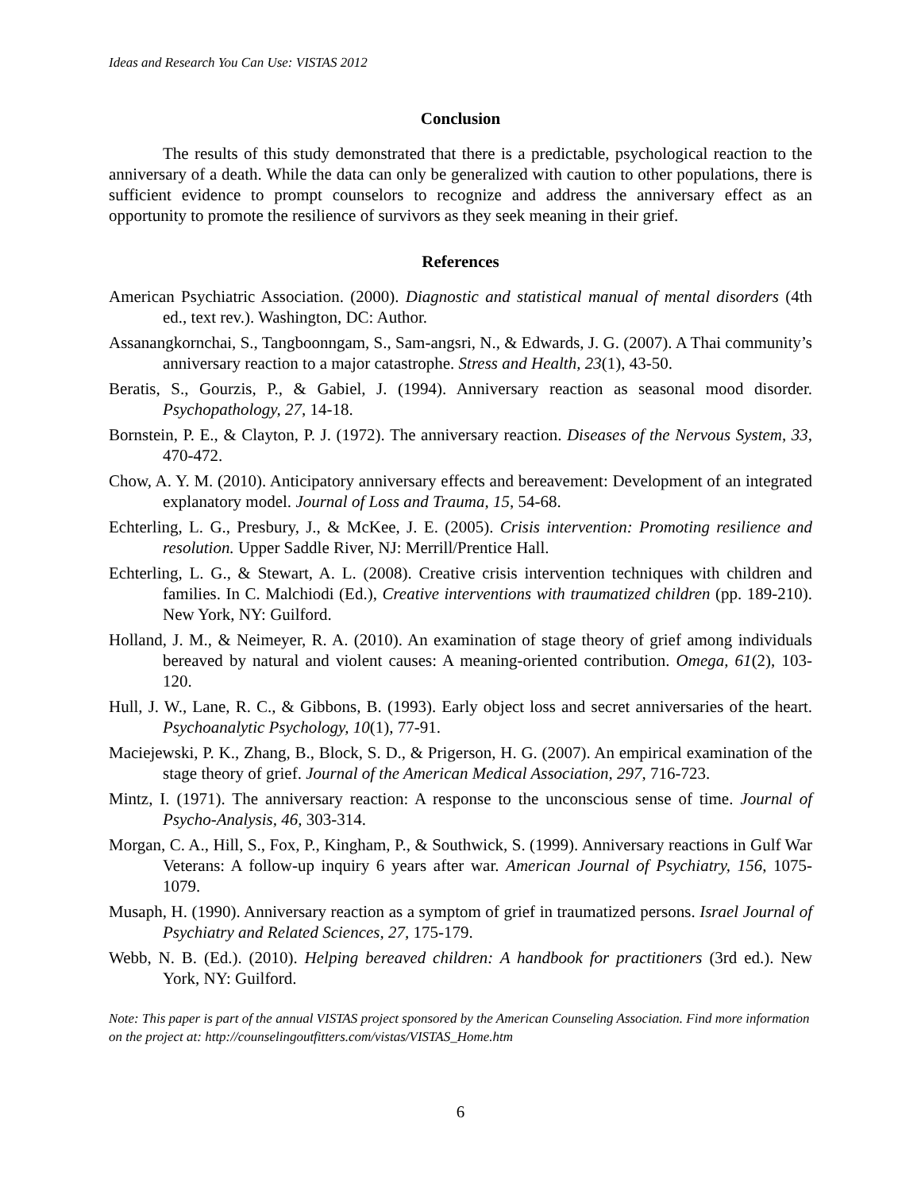Ideas and Research You Can Use: VISTAS 2012
Conclusion
The results of this study demonstrated that there is a predictable, psychological reaction to the anniversary of a death. While the data can only be generalized with caution to other populations, there is sufficient evidence to prompt counselors to recognize and address the anniversary effect as an opportunity to promote the resilience of survivors as they seek meaning in their grief.
References
American Psychiatric Association. (2000). Diagnostic and statistical manual of mental disorders (4th ed., text rev.). Washington, DC: Author.
Assanangkornchai, S., Tangboonngam, S., Sam-angsri, N., & Edwards, J. G. (2007). A Thai community’s anniversary reaction to a major catastrophe. Stress and Health, 23(1), 43-50.
Beratis, S., Gourzis, P., & Gabiel, J. (1994). Anniversary reaction as seasonal mood disorder. Psychopathology, 27, 14-18.
Bornstein, P. E., & Clayton, P. J. (1972). The anniversary reaction. Diseases of the Nervous System, 33, 470-472.
Chow, A. Y. M. (2010). Anticipatory anniversary effects and bereavement: Development of an integrated explanatory model. Journal of Loss and Trauma, 15, 54-68.
Echterling, L. G., Presbury, J., & McKee, J. E. (2005). Crisis intervention: Promoting resilience and resolution. Upper Saddle River, NJ: Merrill/Prentice Hall.
Echterling, L. G., & Stewart, A. L. (2008). Creative crisis intervention techniques with children and families. In C. Malchiodi (Ed.), Creative interventions with traumatized children (pp. 189-210). New York, NY: Guilford.
Holland, J. M., & Neimeyer, R. A. (2010). An examination of stage theory of grief among individuals bereaved by natural and violent causes: A meaning-oriented contribution. Omega, 61(2), 103-120.
Hull, J. W., Lane, R. C., & Gibbons, B. (1993). Early object loss and secret anniversaries of the heart. Psychoanalytic Psychology, 10(1), 77-91.
Maciejewski, P. K., Zhang, B., Block, S. D., & Prigerson, H. G. (2007). An empirical examination of the stage theory of grief. Journal of the American Medical Association, 297, 716-723.
Mintz, I. (1971). The anniversary reaction: A response to the unconscious sense of time. Journal of Psycho-Analysis, 46, 303-314.
Morgan, C. A., Hill, S., Fox, P., Kingham, P., & Southwick, S. (1999). Anniversary reactions in Gulf War Veterans: A follow-up inquiry 6 years after war. American Journal of Psychiatry, 156, 1075-1079.
Musaph, H. (1990). Anniversary reaction as a symptom of grief in traumatized persons. Israel Journal of Psychiatry and Related Sciences, 27, 175-179.
Webb, N. B. (Ed.). (2010). Helping bereaved children: A handbook for practitioners (3rd ed.). New York, NY: Guilford.
Note: This paper is part of the annual VISTAS project sponsored by the American Counseling Association. Find more information on the project at: http://counselingoutfitters.com/vistas/VISTAS_Home.htm
6